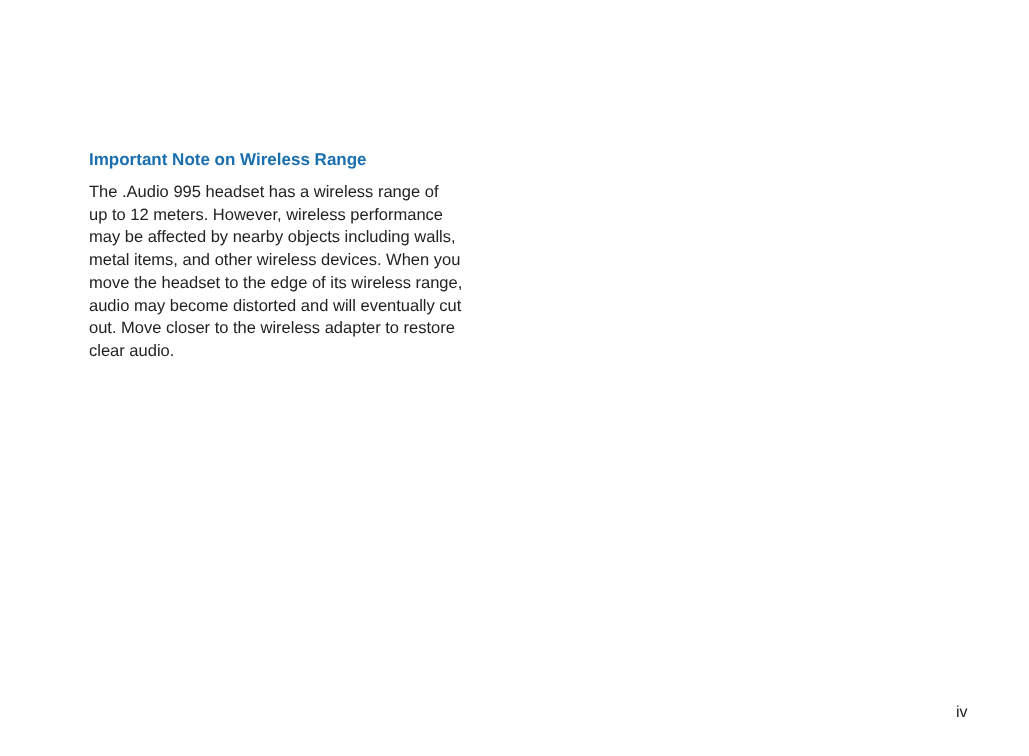Important Note on Wireless Range
The .Audio 995 headset has a wireless range of
up to 12 meters. However, wireless performance
may be affected by nearby objects including walls,
metal items, and other wireless devices. When you
move the headset to the edge of its wireless range,
audio may become distorted and will eventually cut
out. Move closer to the wireless adapter to restore
clear audio.
iv